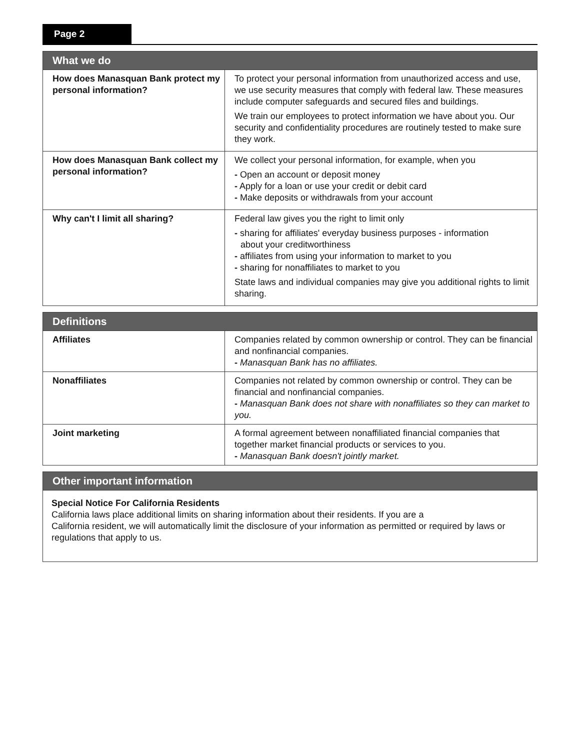Page 2
| What we do | |
| --- | --- |
| How does Manasquan Bank protect my personal information? | To protect your personal information from unauthorized access and use, we use security measures that comply with federal law. These measures include computer safeguards and secured files and buildings. We train our employees to protect information we have about you. Our security and confidentiality procedures are routinely tested to make sure they work. |
| How does Manasquan Bank collect my personal information? | We collect your personal information, for example, when you - Open an account or deposit money - Apply for a loan or use your credit or debit card - Make deposits or withdrawals from your account |
| Why can't I limit all sharing? | Federal law gives you the right to limit only - sharing for affiliates' everyday business purposes - information about your creditworthiness - affiliates from using your information to market to you - sharing for nonaffiliates to market to you State laws and individual companies may give you additional rights to limit sharing. |
| Definitions | |
| --- | --- |
| Affiliates | Companies related by common ownership or control. They can be financial and nonfinancial companies. - Manasquan Bank has no affiliates. |
| Nonaffiliates | Companies not related by common ownership or control. They can be financial and nonfinancial companies. - Manasquan Bank does not share with nonaffiliates so they can market to you. |
| Joint marketing | A formal agreement between nonaffiliated financial companies that together market financial products or services to you. - Manasquan Bank doesn't jointly market. |
| Other important information |
| --- |
Special Notice For California Residents
California laws place additional limits on sharing information about their residents. If you are a
California resident, we will automatically limit the disclosure of your information as permitted or required by laws or regulations that apply to us.